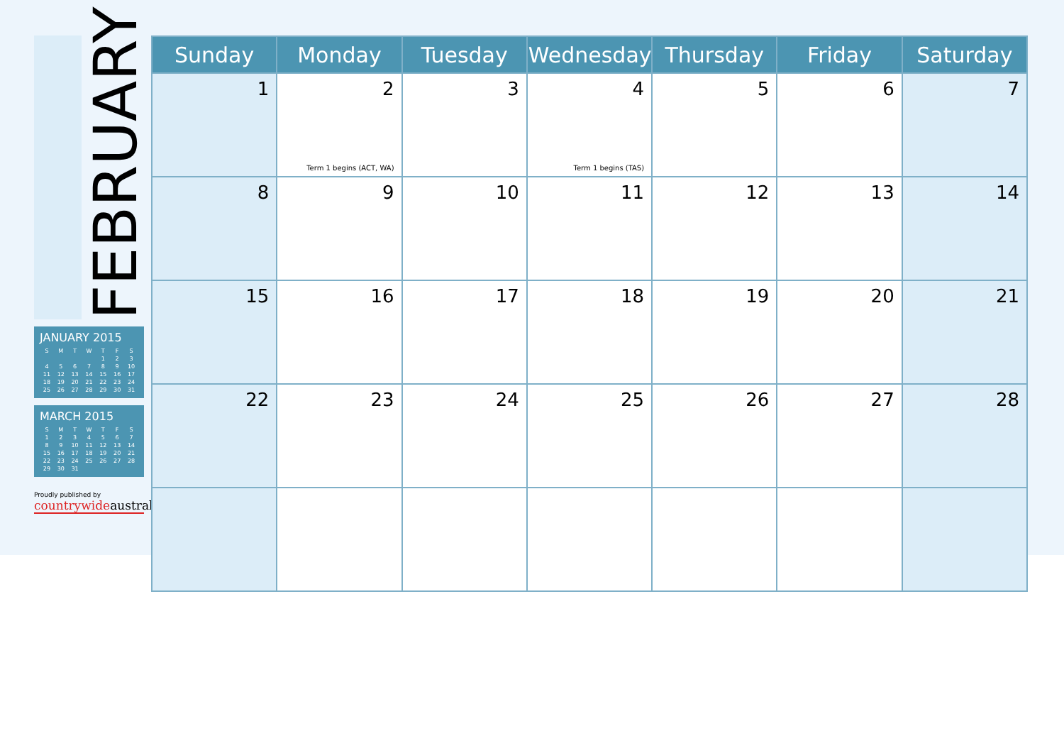FEBRUARY
JANUARY 2015
| S | M | T | W | T | F | S |
| --- | --- | --- | --- | --- | --- | --- |
| | | | | 1 | 2 | 3 |
| 4 | 5 | 6 | 7 | 8 | 9 | 10 |
| 11 | 12 | 13 | 14 | 15 | 16 | 17 |
| 18 | 19 | 20 | 21 | 22 | 23 | 24 |
| 25 | 26 | 27 | 28 | 29 | 30 | 31 |
MARCH 2015
| S | M | T | W | T | F | S |
| --- | --- | --- | --- | --- | --- | --- |
| 1 | 2 | 3 | 4 | 5 | 6 | 7 |
| 8 | 9 | 10 | 11 | 12 | 13 | 14 |
| 15 | 16 | 17 | 18 | 19 | 20 | 21 |
| 22 | 23 | 24 | 25 | 26 | 27 | 28 |
| 29 | 30 | 31 | | | | |
Proudly published by
countrywideaustral
| Sunday | Monday | Tuesday | Wednesday | Thursday | Friday | Saturday |
| --- | --- | --- | --- | --- | --- | --- |
| 1 | 2 Term 1 begins (ACT, WA) | 3 | 4 Term 1 begins (TAS) | 5 | 6 | 7 |
| 8 | 9 | 10 | 11 | 12 | 13 | 14 |
| 15 | 16 | 17 | 18 | 19 | 20 | 21 |
| 22 | 23 | 24 | 25 | 26 | 27 | 28 |